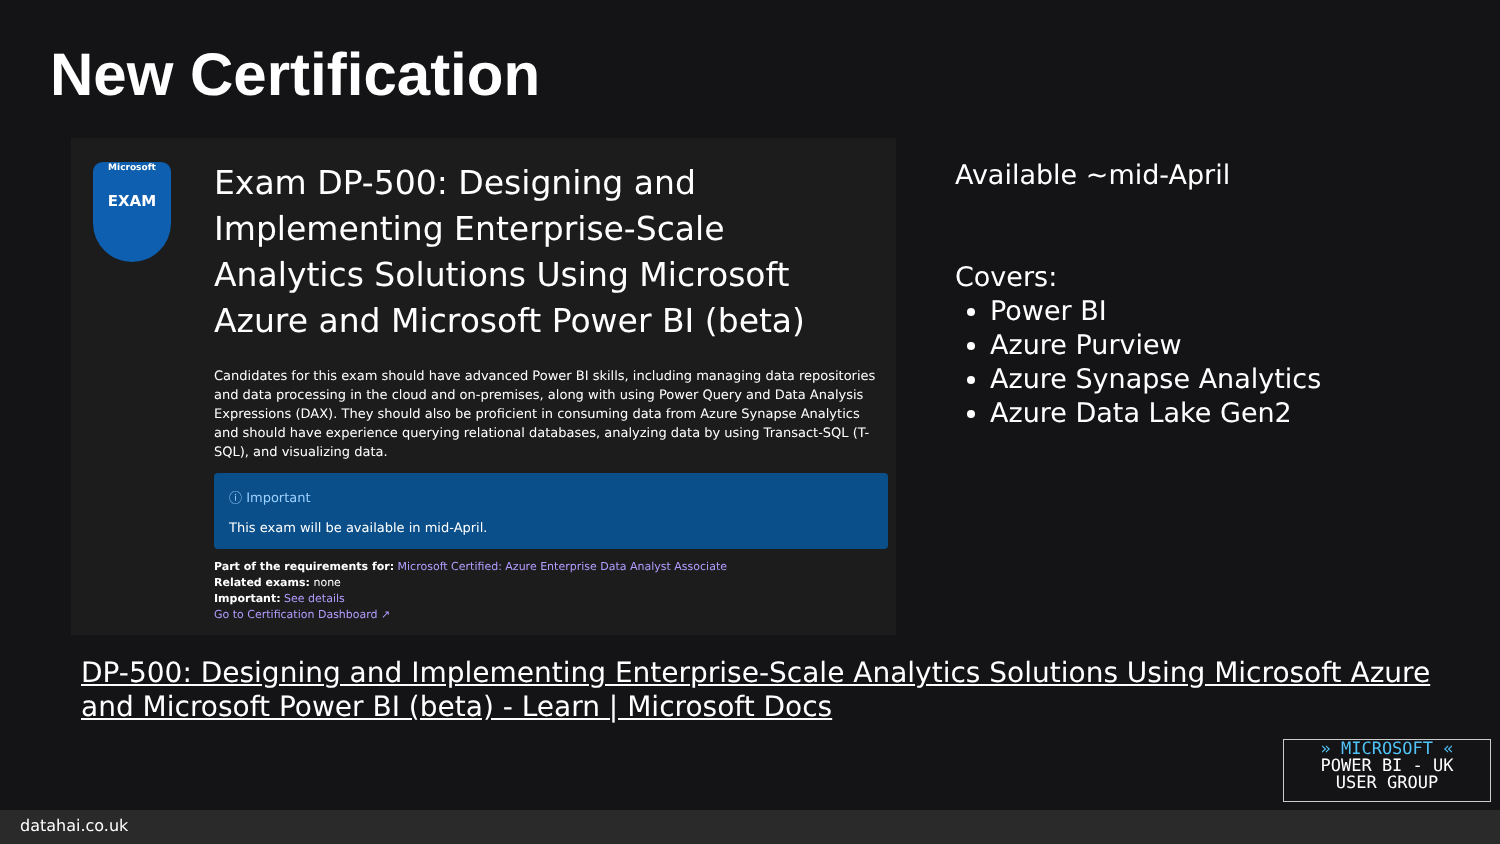New Certification
Microsoft
EXAM
Exam DP-500: Designing and Implementing Enterprise-Scale Analytics Solutions Using Microsoft Azure and Microsoft Power BI (beta)
Candidates for this exam should have advanced Power BI skills, including managing data repositories and data processing in the cloud and on-premises, along with using Power Query and Data Analysis Expressions (DAX). They should also be proficient in consuming data from Azure Synapse Analytics and should have experience querying relational databases, analyzing data by using Transact-SQL (T-SQL), and visualizing data.
ⓘ Important
This exam will be available in mid-April.
Part of the requirements for: Microsoft Certified: Azure Enterprise Data Analyst Associate
Related exams: none
Important: See details
Go to Certification Dashboard ↗
Available ~mid-April
Covers:
Power BI
Azure Purview
Azure Synapse Analytics
Azure Data Lake Gen2
DP-500: Designing and Implementing Enterprise-Scale Analytics Solutions Using Microsoft Azure and Microsoft Power BI (beta) - Learn | Microsoft Docs
» MICROSOFT «
POWER BI - UK
USER GROUP
datahai.co.uk